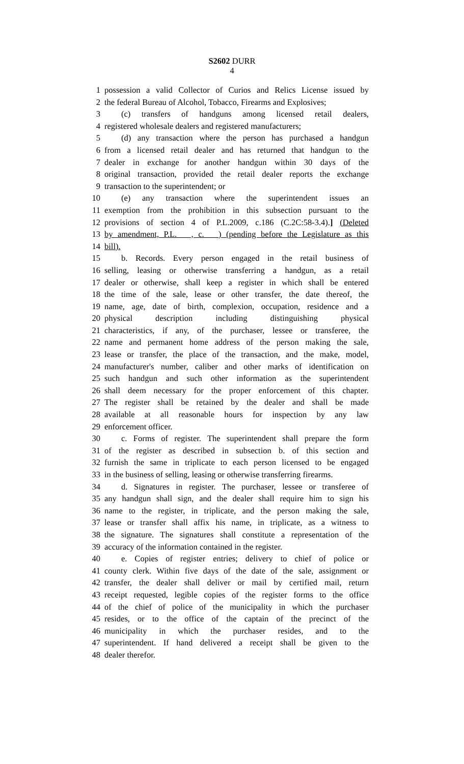S2602 DURR
4
1 possession a valid Collector of Curios and Relics License issued by
2 the federal Bureau of Alcohol, Tobacco, Firearms and Explosives;
3 (c) transfers of handguns among licensed retail dealers,
4 registered wholesale dealers and registered manufacturers;
5 (d) any transaction where the person has purchased a handgun
6 from a licensed retail dealer and has returned that handgun to the
7 dealer in exchange for another handgun within 30 days of the
8 original transaction, provided the retail dealer reports the exchange
9 transaction to the superintendent; or
10 (e) any transaction where the superintendent issues an
11 exemption from the prohibition in this subsection pursuant to the
12 provisions of section 4 of P.L.2009, c.186 (C.2C:58-3.4).] (Deleted
13 by amendment, P.L. , c. ) (pending before the Legislature as this
14 bill).
15 b. Records. Every person engaged in the retail business of
16 selling, leasing or otherwise transferring a handgun, as a retail
17 dealer or otherwise, shall keep a register in which shall be entered
18 the time of the sale, lease or other transfer, the date thereof, the
19 name, age, date of birth, complexion, occupation, residence and a
20 physical description including distinguishing physical
21 characteristics, if any, of the purchaser, lessee or transferee, the
22 name and permanent home address of the person making the sale,
23 lease or transfer, the place of the transaction, and the make, model,
24 manufacturer's number, caliber and other marks of identification on
25 such handgun and such other information as the superintendent
26 shall deem necessary for the proper enforcement of this chapter.
27 The register shall be retained by the dealer and shall be made
28 available at all reasonable hours for inspection by any law
29 enforcement officer.
30 c. Forms of register. The superintendent shall prepare the form
31 of the register as described in subsection b. of this section and
32 furnish the same in triplicate to each person licensed to be engaged
33 in the business of selling, leasing or otherwise transferring firearms.
34 d. Signatures in register. The purchaser, lessee or transferee of
35 any handgun shall sign, and the dealer shall require him to sign his
36 name to the register, in triplicate, and the person making the sale,
37 lease or transfer shall affix his name, in triplicate, as a witness to
38 the signature. The signatures shall constitute a representation of the
39 accuracy of the information contained in the register.
40 e. Copies of register entries; delivery to chief of police or
41 county clerk. Within five days of the date of the sale, assignment or
42 transfer, the dealer shall deliver or mail by certified mail, return
43 receipt requested, legible copies of the register forms to the office
44 of the chief of police of the municipality in which the purchaser
45 resides, or to the office of the captain of the precinct of the
46 municipality in which the purchaser resides, and to the
47 superintendent. If hand delivered a receipt shall be given to the
48 dealer therefor.